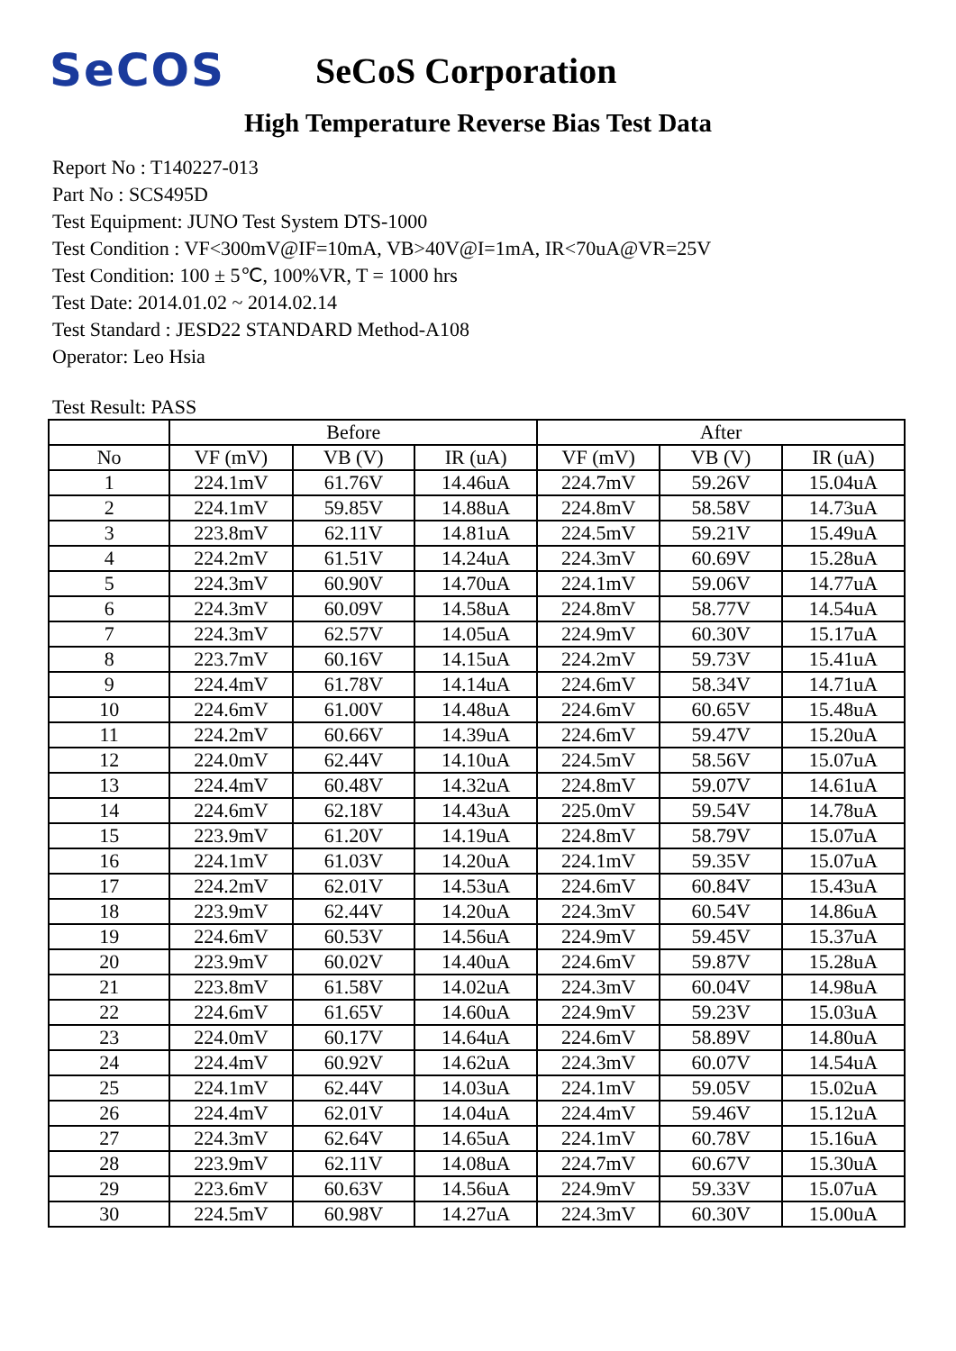SeCOS
SeCoS Corporation
High Temperature Reverse Bias Test Data
Report No : T140227-013
Part No : SCS495D
Test Equipment: JUNO Test System DTS-1000
Test Condition : VF<300mV@IF=10mA, VB>40V@I=1mA, IR<70uA@VR=25V
Test Condition: 100 ± 5℃, 100%VR, T = 1000 hrs
Test Date: 2014.01.02 ~ 2014.02.14
Test Standard : JESD22 STANDARD Method-A108
Operator: Leo Hsia
Test Result: PASS
| | Before | | | After | | |
| --- | --- | --- | --- | --- | --- | --- |
| No | VF (mV) | VB (V) | IR (uA) | VF (mV) | VB (V) | IR (uA) |
| 1 | 224.1mV | 61.76V | 14.46uA | 224.7mV | 59.26V | 15.04uA |
| 2 | 224.1mV | 59.85V | 14.88uA | 224.8mV | 58.58V | 14.73uA |
| 3 | 223.8mV | 62.11V | 14.81uA | 224.5mV | 59.21V | 15.49uA |
| 4 | 224.2mV | 61.51V | 14.24uA | 224.3mV | 60.69V | 15.28uA |
| 5 | 224.3mV | 60.90V | 14.70uA | 224.1mV | 59.06V | 14.77uA |
| 6 | 224.3mV | 60.09V | 14.58uA | 224.8mV | 58.77V | 14.54uA |
| 7 | 224.3mV | 62.57V | 14.05uA | 224.9mV | 60.30V | 15.17uA |
| 8 | 223.7mV | 60.16V | 14.15uA | 224.2mV | 59.73V | 15.41uA |
| 9 | 224.4mV | 61.78V | 14.14uA | 224.6mV | 58.34V | 14.71uA |
| 10 | 224.6mV | 61.00V | 14.48uA | 224.6mV | 60.65V | 15.48uA |
| 11 | 224.2mV | 60.66V | 14.39uA | 224.6mV | 59.47V | 15.20uA |
| 12 | 224.0mV | 62.44V | 14.10uA | 224.5mV | 58.56V | 15.07uA |
| 13 | 224.4mV | 60.48V | 14.32uA | 224.8mV | 59.07V | 14.61uA |
| 14 | 224.6mV | 62.18V | 14.43uA | 225.0mV | 59.54V | 14.78uA |
| 15 | 223.9mV | 61.20V | 14.19uA | 224.8mV | 58.79V | 15.07uA |
| 16 | 224.1mV | 61.03V | 14.20uA | 224.1mV | 59.35V | 15.07uA |
| 17 | 224.2mV | 62.01V | 14.53uA | 224.6mV | 60.84V | 15.43uA |
| 18 | 223.9mV | 62.44V | 14.20uA | 224.3mV | 60.54V | 14.86uA |
| 19 | 224.6mV | 60.53V | 14.56uA | 224.9mV | 59.45V | 15.37uA |
| 20 | 223.9mV | 60.02V | 14.40uA | 224.6mV | 59.87V | 15.28uA |
| 21 | 223.8mV | 61.58V | 14.02uA | 224.3mV | 60.04V | 14.98uA |
| 22 | 224.6mV | 61.65V | 14.60uA | 224.9mV | 59.23V | 15.03uA |
| 23 | 224.0mV | 60.17V | 14.64uA | 224.6mV | 58.89V | 14.80uA |
| 24 | 224.4mV | 60.92V | 14.62uA | 224.3mV | 60.07V | 14.54uA |
| 25 | 224.1mV | 62.44V | 14.03uA | 224.1mV | 59.05V | 15.02uA |
| 26 | 224.4mV | 62.01V | 14.04uA | 224.4mV | 59.46V | 15.12uA |
| 27 | 224.3mV | 62.64V | 14.65uA | 224.1mV | 60.78V | 15.16uA |
| 28 | 223.9mV | 62.11V | 14.08uA | 224.7mV | 60.67V | 15.30uA |
| 29 | 223.6mV | 60.63V | 14.56uA | 224.9mV | 59.33V | 15.07uA |
| 30 | 224.5mV | 60.98V | 14.27uA | 224.3mV | 60.30V | 15.00uA |